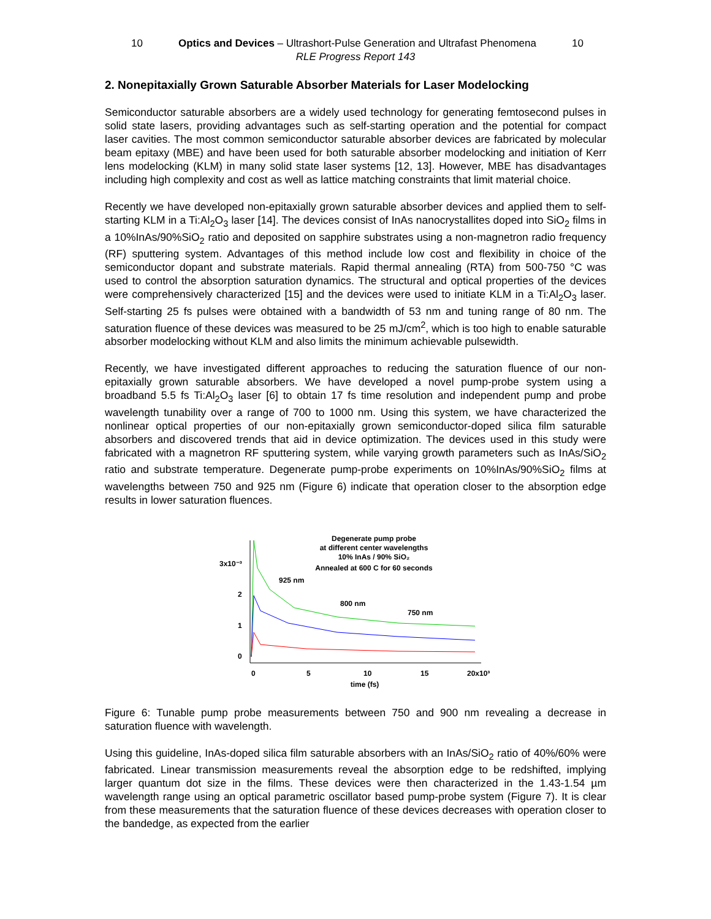10 Optics and Devices – Ultrashort-Pulse Generation and Ultrafast Phenomena 10
RLE Progress Report 143
2. Nonepitaxially Grown Saturable Absorber Materials for Laser Modelocking
Semiconductor saturable absorbers are a widely used technology for generating femtosecond pulses in solid state lasers, providing advantages such as self-starting operation and the potential for compact laser cavities. The most common semiconductor saturable absorber devices are fabricated by molecular beam epitaxy (MBE) and have been used for both saturable absorber modelocking and initiation of Kerr lens modelocking (KLM) in many solid state laser systems [12, 13]. However, MBE has disadvantages including high complexity and cost as well as lattice matching constraints that limit material choice.
Recently we have developed non-epitaxially grown saturable absorber devices and applied them to self-starting KLM in a Ti:Al<sub>2</sub>O<sub>3</sub> laser [14]. The devices consist of InAs nanocrystallites doped into SiO<sub>2</sub> films in a 10%InAs/90%SiO<sub>2</sub> ratio and deposited on sapphire substrates using a non-magnetron radio frequency (RF) sputtering system. Advantages of this method include low cost and flexibility in choice of the semiconductor dopant and substrate materials. Rapid thermal annealing (RTA) from 500-750 °C was used to control the absorption saturation dynamics. The structural and optical properties of the devices were comprehensively characterized [15] and the devices were used to initiate KLM in a Ti:Al<sub>2</sub>O<sub>3</sub> laser. Self-starting 25 fs pulses were obtained with a bandwidth of 53 nm and tuning range of 80 nm. The saturation fluence of these devices was measured to be 25 mJ/cm<sup>2</sup>, which is too high to enable saturable absorber modelocking without KLM and also limits the minimum achievable pulsewidth.
Recently, we have investigated different approaches to reducing the saturation fluence of our non-epitaxially grown saturable absorbers. We have developed a novel pump-probe system using a broadband 5.5 fs Ti:Al<sub>2</sub>O<sub>3</sub> laser [6] to obtain 17 fs time resolution and independent pump and probe wavelength tunability over a range of 700 to 1000 nm. Using this system, we have characterized the nonlinear optical properties of our non-epitaxially grown semiconductor-doped silica film saturable absorbers and discovered trends that aid in device optimization. The devices used in this study were fabricated with a magnetron RF sputtering system, while varying growth parameters such as InAs/SiO<sub>2</sub> ratio and substrate temperature. Degenerate pump-probe experiments on 10%InAs/90%SiO<sub>2</sub> films at wavelengths between 750 and 925 nm (Figure 6) indicate that operation closer to the absorption edge results in lower saturation fluences.
Degenerate pump probe
at different center wavelengths
10% InAs / 90% SiO₂
Annealed at 600 C for 60 seconds
3x10⁻³
2
1
0
0
5
10
15
20x10³
time (fs)
925 nm
800 nm
750 nm
Figure 6: Tunable pump probe measurements between 750 and 900 nm revealing a decrease in saturation fluence with wavelength.
Using this guideline, InAs-doped silica film saturable absorbers with an InAs/SiO<sub>2</sub> ratio of 40%/60% were fabricated. Linear transmission measurements reveal the absorption edge to be redshifted, implying larger quantum dot size in the films. These devices were then characterized in the 1.43-1.54 µm wavelength range using an optical parametric oscillator based pump-probe system (Figure 7). It is clear from these measurements that the saturation fluence of these devices decreases with operation closer to the bandedge, as expected from the earlier